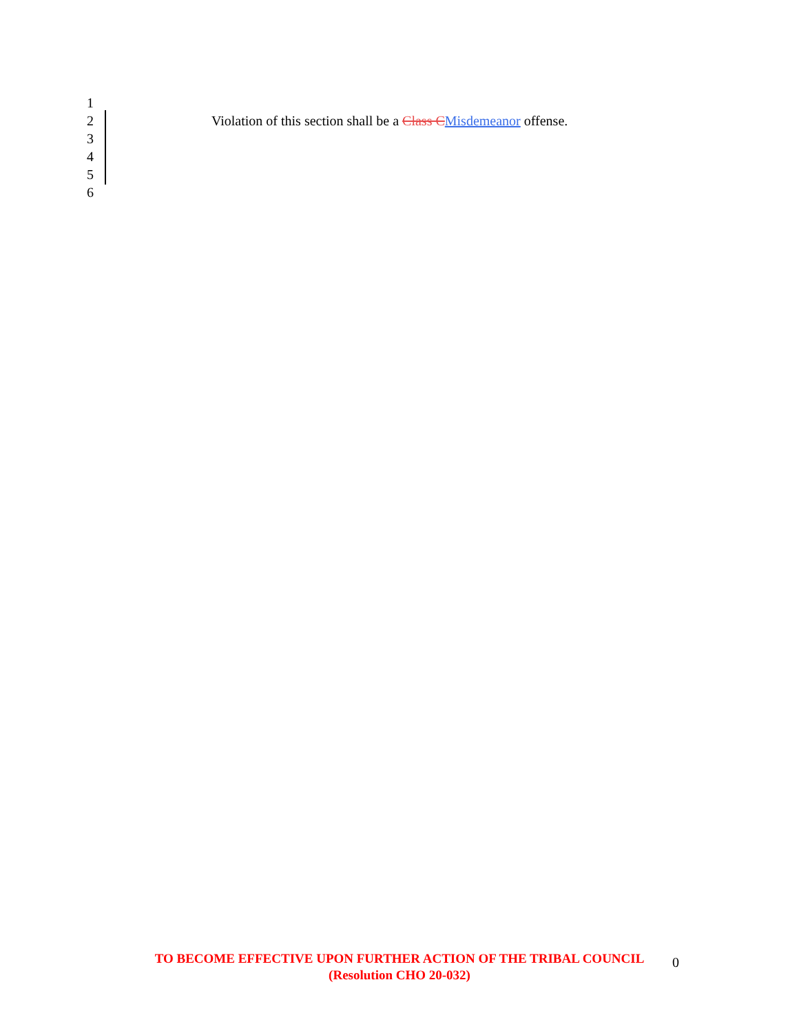1
2 Violation of this section shall be a Class CMisdemeanor offense.
3
4
5
6
TO BECOME EFFECTIVE UPON FURTHER ACTION OF THE TRIBAL COUNCIL
(Resolution CHO 20-032)
0